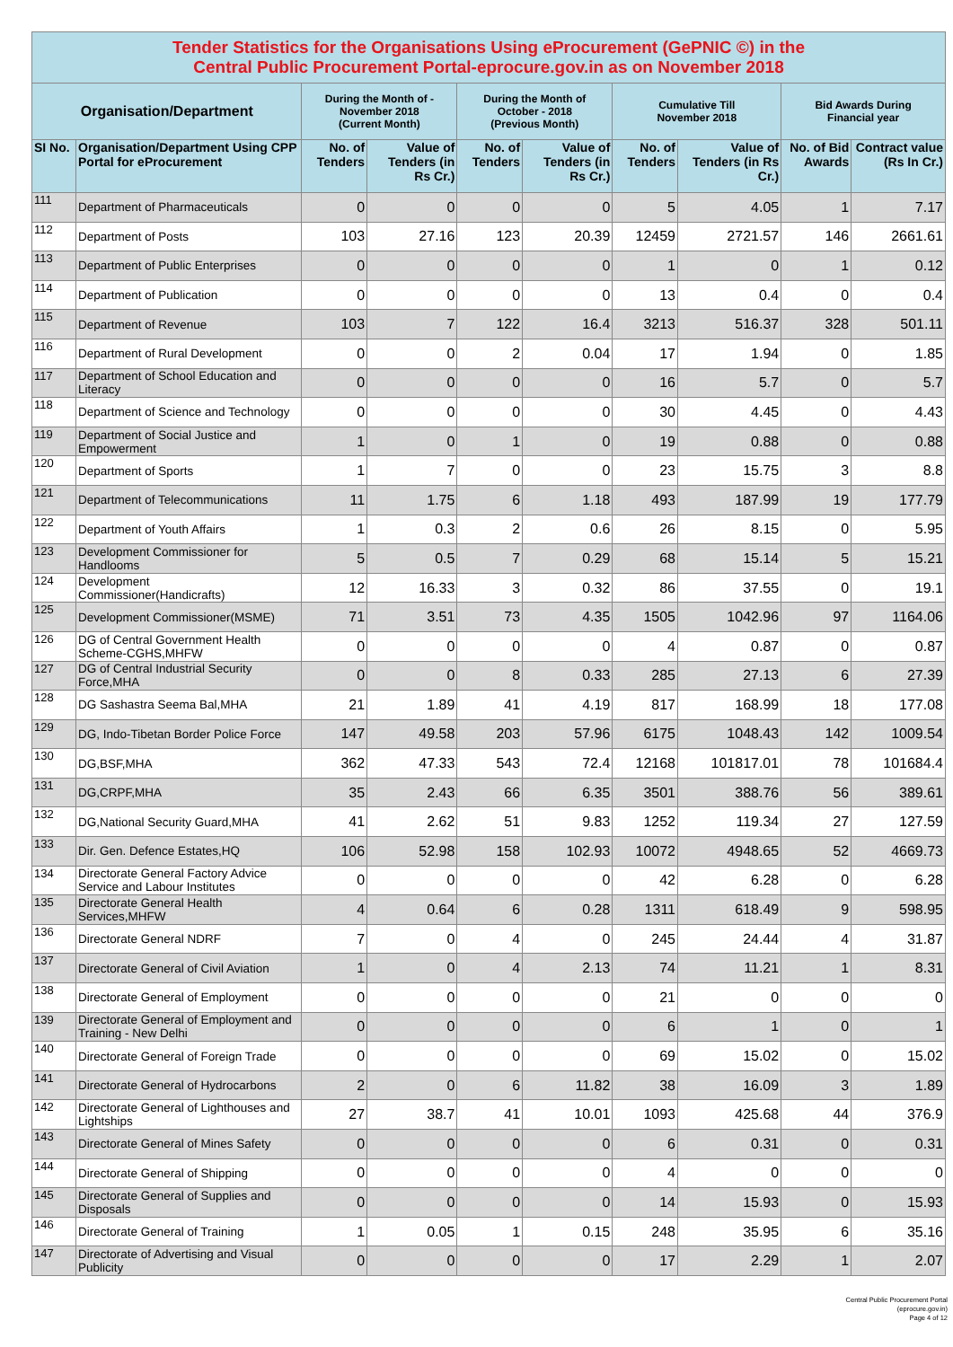| Tender Statistics for the Organisations Using eProcurement (GePNIC ©) in the Central Public Procurement Portal-eprocure.gov.in as on November 2018 | | | | | | | | | |
| --- | --- | --- | --- | --- | --- | --- | --- | --- | --- |
| Organisation/Department | | During the Month of - November 2018 (Current Month) | | During the Month of October - 2018 (Previous Month) | | Cumulative Till November 2018 | | Bid Awards During Financial year | |
| SI No. | Organisation/Department Using CPP Portal for eProcurement | No. of Tenders | Value of Tenders (in Rs Cr.) | No. of Tenders | Value of Tenders (in Rs Cr.) | No. of Tenders | Value of Tenders (in Rs Cr.) | No. of Bid Awards | Contract value (Rs In Cr.) |
| 111 | Department of Pharmaceuticals | 0 | 0 | 0 | 0 | 5 | 4.05 | 1 | 7.17 |
| 112 | Department of Posts | 103 | 27.16 | 123 | 20.39 | 12459 | 2721.57 | 146 | 2661.61 |
| 113 | Department of Public Enterprises | 0 | 0 | 0 | 0 | 1 | 0 | 1 | 0.12 |
| 114 | Department of Publication | 0 | 0 | 0 | 0 | 13 | 0.4 | 0 | 0.4 |
| 115 | Department of Revenue | 103 | 7 | 122 | 16.4 | 3213 | 516.37 | 328 | 501.11 |
| 116 | Department of Rural Development | 0 | 0 | 2 | 0.04 | 17 | 1.94 | 0 | 1.85 |
| 117 | Department of School Education and Literacy | 0 | 0 | 0 | 0 | 16 | 5.7 | 0 | 5.7 |
| 118 | Department of Science and Technology | 0 | 0 | 0 | 0 | 30 | 4.45 | 0 | 4.43 |
| 119 | Department of Social Justice and Empowerment | 1 | 0 | 1 | 0 | 19 | 0.88 | 0 | 0.88 |
| 120 | Department of Sports | 1 | 7 | 0 | 0 | 23 | 15.75 | 3 | 8.8 |
| 121 | Department of Telecommunications | 11 | 1.75 | 6 | 1.18 | 493 | 187.99 | 19 | 177.79 |
| 122 | Department of Youth Affairs | 1 | 0.3 | 2 | 0.6 | 26 | 8.15 | 0 | 5.95 |
| 123 | Development Commissioner for Handlooms | 5 | 0.5 | 7 | 0.29 | 68 | 15.14 | 5 | 15.21 |
| 124 | Development Commissioner(Handicrafts) | 12 | 16.33 | 3 | 0.32 | 86 | 37.55 | 0 | 19.1 |
| 125 | Development Commissioner(MSME) | 71 | 3.51 | 73 | 4.35 | 1505 | 1042.96 | 97 | 1164.06 |
| 126 | DG of Central Government Health Scheme-CGHS,MHFW | 0 | 0 | 0 | 0 | 4 | 0.87 | 0 | 0.87 |
| 127 | DG of Central Industrial Security Force,MHA | 0 | 0 | 8 | 0.33 | 285 | 27.13 | 6 | 27.39 |
| 128 | DG Sashastra Seema Bal,MHA | 21 | 1.89 | 41 | 4.19 | 817 | 168.99 | 18 | 177.08 |
| 129 | DG, Indo-Tibetan Border Police Force | 147 | 49.58 | 203 | 57.96 | 6175 | 1048.43 | 142 | 1009.54 |
| 130 | DG,BSF,MHA | 362 | 47.33 | 543 | 72.4 | 12168 | 101817.01 | 78 | 101684.4 |
| 131 | DG,CRPF,MHA | 35 | 2.43 | 66 | 6.35 | 3501 | 388.76 | 56 | 389.61 |
| 132 | DG,National Security Guard,MHA | 41 | 2.62 | 51 | 9.83 | 1252 | 119.34 | 27 | 127.59 |
| 133 | Dir. Gen. Defence Estates,HQ | 106 | 52.98 | 158 | 102.93 | 10072 | 4948.65 | 52 | 4669.73 |
| 134 | Directorate General Factory Advice Service and Labour Institutes | 0 | 0 | 0 | 0 | 42 | 6.28 | 0 | 6.28 |
| 135 | Directorate General Health Services,MHFW | 4 | 0.64 | 6 | 0.28 | 1311 | 618.49 | 9 | 598.95 |
| 136 | Directorate General NDRF | 7 | 0 | 4 | 0 | 245 | 24.44 | 4 | 31.87 |
| 137 | Directorate General of Civil Aviation | 1 | 0 | 4 | 2.13 | 74 | 11.21 | 1 | 8.31 |
| 138 | Directorate General of Employment | 0 | 0 | 0 | 0 | 21 | 0 | 0 | 0 |
| 139 | Directorate General of Employment and Training - New Delhi | 0 | 0 | 0 | 0 | 6 | 1 | 0 | 1 |
| 140 | Directorate General of Foreign Trade | 0 | 0 | 0 | 0 | 69 | 15.02 | 0 | 15.02 |
| 141 | Directorate General of Hydrocarbons | 2 | 0 | 6 | 11.82 | 38 | 16.09 | 3 | 1.89 |
| 142 | Directorate General of Lighthouses and Lightships | 27 | 38.7 | 41 | 10.01 | 1093 | 425.68 | 44 | 376.9 |
| 143 | Directorate General of Mines Safety | 0 | 0 | 0 | 0 | 6 | 0.31 | 0 | 0.31 |
| 144 | Directorate General of Shipping | 0 | 0 | 0 | 0 | 4 | 0 | 0 | 0 |
| 145 | Directorate General of Supplies and Disposals | 0 | 0 | 0 | 0 | 14 | 15.93 | 0 | 15.93 |
| 146 | Directorate General of Training | 1 | 0.05 | 1 | 0.15 | 248 | 35.95 | 6 | 35.16 |
| 147 | Directorate of Advertising and Visual Publicity | 0 | 0 | 0 | 0 | 17 | 2.29 | 1 | 2.07 |
Central Public Procurement Portal
(eprocure.gov.in)
Page 4 of 12